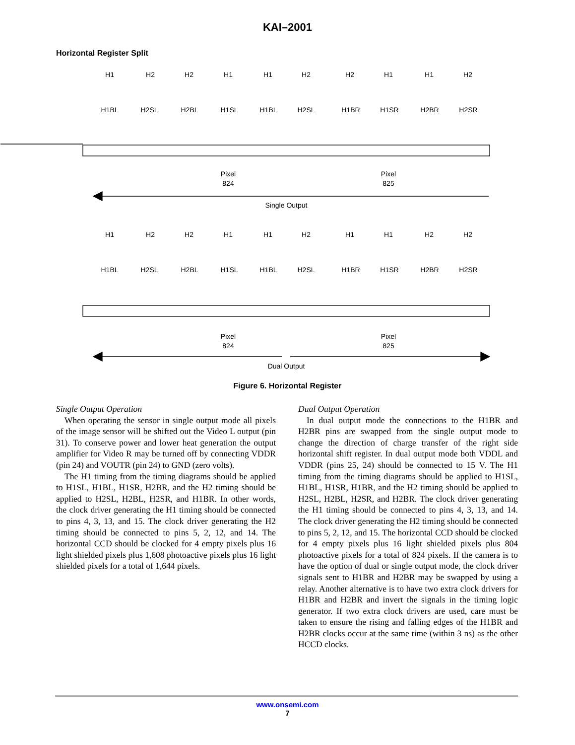KAI–2001
Horizontal Register Split
H1
H2
H2
H1
H1
H2
H2
H1
H1
H2
H1BL
H2SL
H2BL
H1SL
H1BL
H2SL
H1BR
H1SR
H2BR
H2SR
Pixel
824
Pixel
825
Single Output
H1
H2
H2
H1
H1
H2
H1
H1
H2
H2
H1BL
H2SL
H2BL
H1SL
H1BL
H2SL
H1BR
H1SR
H2BR
H2SR
Pixel
824
Pixel
825
Dual Output
Figure 6. Horizontal Register
Single Output Operation
When operating the sensor in single output mode all pixels of the image sensor will be shifted out the Video L output (pin 31). To conserve power and lower heat generation the output amplifier for Video R may be turned off by connecting VDDR (pin 24) and VOUTR (pin 24) to GND (zero volts).
The H1 timing from the timing diagrams should be applied to H1SL, H1BL, H1SR, H2BR, and the H2 timing should be applied to H2SL, H2BL, H2SR, and H1BR. In other words, the clock driver generating the H1 timing should be connected to pins 4, 3, 13, and 15. The clock driver generating the H2 timing should be connected to pins 5, 2, 12, and 14. The horizontal CCD should be clocked for 4 empty pixels plus 16 light shielded pixels plus 1,608 photoactive pixels plus 16 light shielded pixels for a total of 1,644 pixels.
Dual Output Operation
In dual output mode the connections to the H1BR and H2BR pins are swapped from the single output mode to change the direction of charge transfer of the right side horizontal shift register. In dual output mode both VDDL and VDDR (pins 25, 24) should be connected to 15 V. The H1 timing from the timing diagrams should be applied to H1SL, H1BL, H1SR, H1BR, and the H2 timing should be applied to H2SL, H2BL, H2SR, and H2BR. The clock driver generating the H1 timing should be connected to pins 4, 3, 13, and 14. The clock driver generating the H2 timing should be connected to pins 5, 2, 12, and 15. The horizontal CCD should be clocked for 4 empty pixels plus 16 light shielded pixels plus 804 photoactive pixels for a total of 824 pixels. If the camera is to have the option of dual or single output mode, the clock driver signals sent to H1BR and H2BR may be swapped by using a relay. Another alternative is to have two extra clock drivers for H1BR and H2BR and invert the signals in the timing logic generator. If two extra clock drivers are used, care must be taken to ensure the rising and falling edges of the H1BR and H2BR clocks occur at the same time (within 3 ns) as the other HCCD clocks.
www.onsemi.com
7